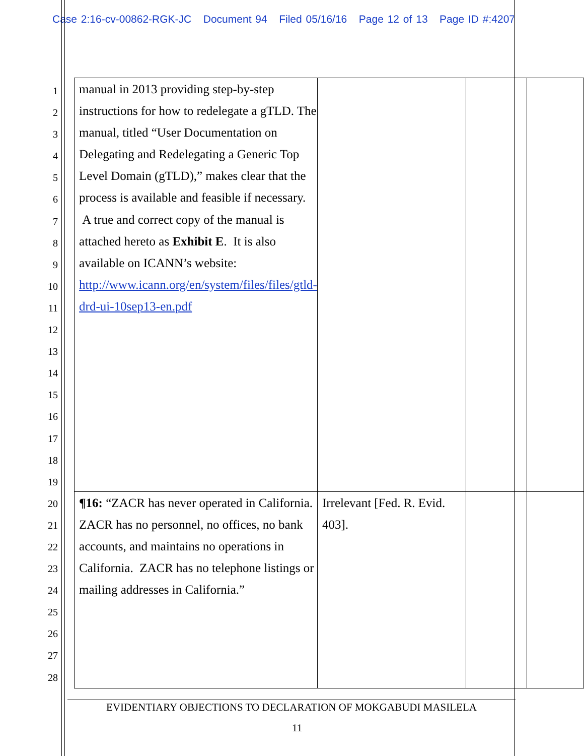Case 2:16-cv-00862-RGK-JC Document 94 Filed 05/16/16 Page 12 of 13 Page ID #:4207
1
2
3
4
5
6
7
8
9
10
11
12
13
14
15
16
17
18
19
20
21
22
23
24
25
26
27
28
| manual in 2013 providing step-by-step instructions for how to redelegate a gTLD. The manual, titled “User Documentation on Delegating and Redelegating a Generic Top Level Domain (gTLD),” makes clear that the process is available and feasible if necessary. A true and correct copy of the manual is attached hereto as Exhibit E . It is also available on ICANN’s website: http://www.icann.org/en/system/files/files/gtld-drd-ui-10sep13-en.pdf | | | |
| ¶16: “ZACR has never operated in California. ZACR has no personnel, no offices, no bank accounts, and maintains no operations in California. ZACR has no telephone listings or mailing addresses in California.” | Irrelevant [Fed. R. Evid. 403]. | | |
EVIDENTIARY OBJECTIONS TO DECLARATION OF MOKGABUDI MASILELA
11